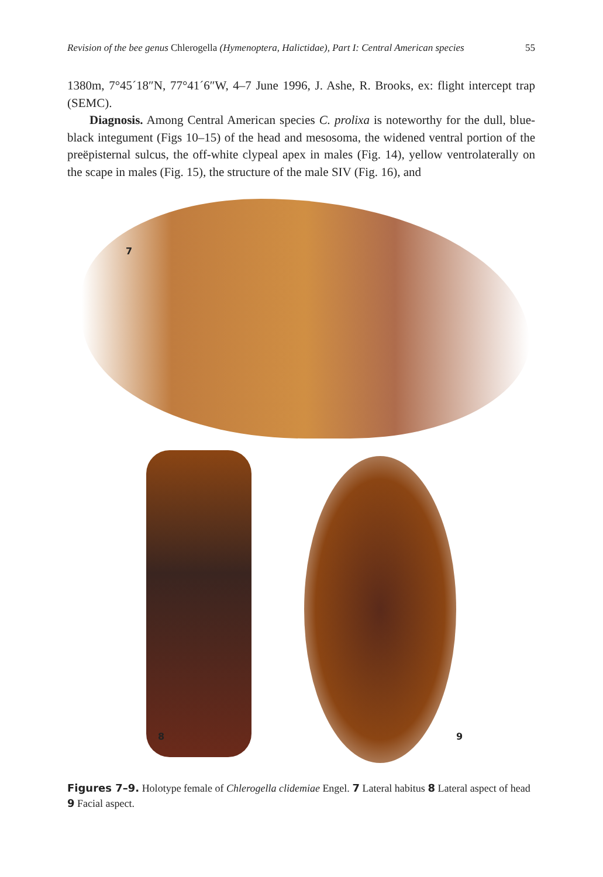Revision of the bee genus Chlerogella (Hymenoptera, Halictidae), Part I: Central American species 55
1380m, 7°45´18″N, 77°41´6″W, 4–7 June 1996, J. Ashe, R. Brooks, ex: flight intercept trap (SEMC).
Diagnosis. Among Central American species C. prolixa is noteworthy for the dull, blue-black integument (Figs 10–15) of the head and mesosoma, the widened ventral portion of the preëpisternal sulcus, the off-white clypeal apex in males (Fig. 14), yellow ventrolaterally on the scape in males (Fig. 15), the structure of the male SIV (Fig. 16), and
7
8 9
Figures 7–9. Holotype female of Chlerogella clidemiae Engel. 7 Lateral habitus 8 Lateral aspect of head 9 Facial aspect.